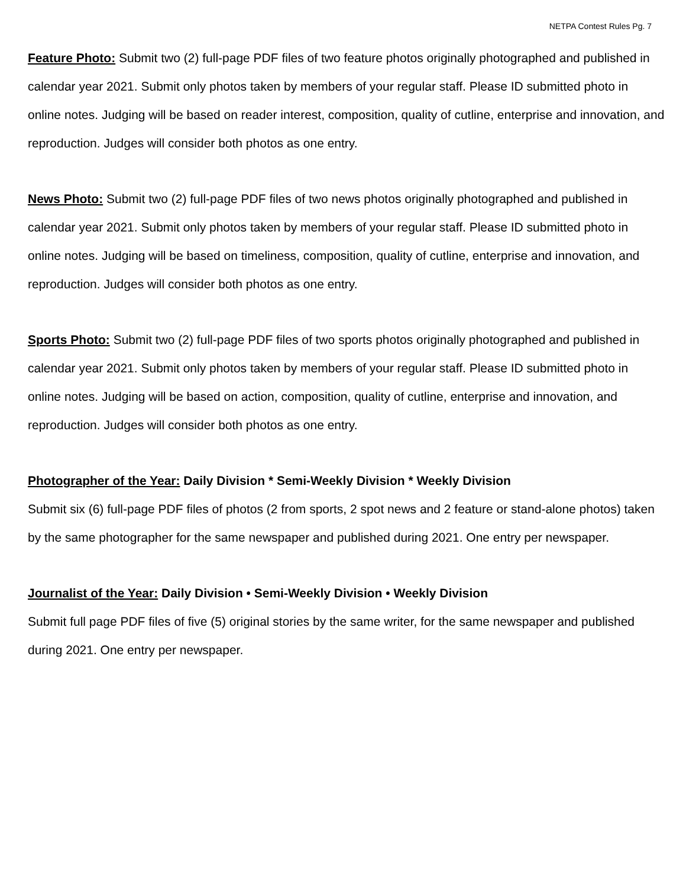NETPA Contest Rules Pg. 7
Feature Photo: Submit two (2) full-page PDF files of two feature photos originally photographed and published in calendar year 2021. Submit only photos taken by members of your regular staff. Please ID submitted photo in online notes. Judging will be based on reader interest, composition, quality of cutline, enterprise and innovation, and reproduction. Judges will consider both photos as one entry.
News Photo: Submit two (2) full-page PDF files of two news photos originally photographed and published in calendar year 2021. Submit only photos taken by members of your regular staff. Please ID submitted photo in online notes. Judging will be based on timeliness, composition, quality of cutline, enterprise and innovation, and reproduction. Judges will consider both photos as one entry.
Sports Photo: Submit two (2) full-page PDF files of two sports photos originally photographed and published in calendar year 2021. Submit only photos taken by members of your regular staff. Please ID submitted photo in online notes. Judging will be based on action, composition, quality of cutline, enterprise and innovation, and reproduction. Judges will consider both photos as one entry.
Photographer of the Year: Daily Division * Semi-Weekly Division * Weekly Division
Submit six (6) full-page PDF files of photos (2 from sports, 2 spot news and 2 feature or stand-alone photos) taken by the same photographer for the same newspaper and published during 2021. One entry per newspaper.
Journalist of the Year: Daily Division • Semi-Weekly Division • Weekly Division
Submit full page PDF files of five (5) original stories by the same writer, for the same newspaper and published during 2021. One entry per newspaper.